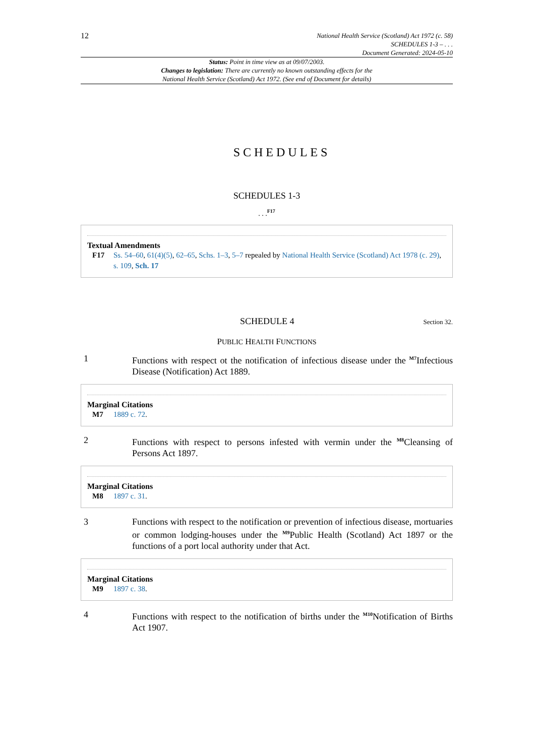12
National Health Service (Scotland) Act 1972 (c. 58)
SCHEDULES 1-3 – . . .
Document Generated: 2024-05-10
Status: Point in time view as at 09/07/2003.
Changes to legislation: There are currently no known outstanding effects for the
National Health Service (Scotland) Act 1972. (See end of Document for details)
SCHEDULES
SCHEDULES 1-3
. . .<sup>F17</sup>
Textual Amendments
F17 Ss. 54–60, 61(4)(5), 62–65, Schs. 1–3, 5–7 repealed by National Health Service (Scotland) Act 1978 (c. 29), s. 109, Sch. 17
SCHEDULE 4
Section 32.
PUBLIC HEALTH FUNCTIONS
1 Functions with respect ot the notification of infectious disease under the <sup>M7</sup>Infectious Disease (Notification) Act 1889.
Marginal Citations
M7 1889 c. 72.
2 Functions with respect to persons infested with vermin under the <sup>M8</sup>Cleansing of Persons Act 1897.
Marginal Citations
M8 1897 c. 31.
3 Functions with respect to the notification or prevention of infectious disease, mortuaries or common lodging-houses under the <sup>M9</sup>Public Health (Scotland) Act 1897 or the functions of a port local authority under that Act.
Marginal Citations
M9 1897 c. 38.
4 Functions with respect to the notification of births under the <sup>M10</sup>Notification of Births Act 1907.